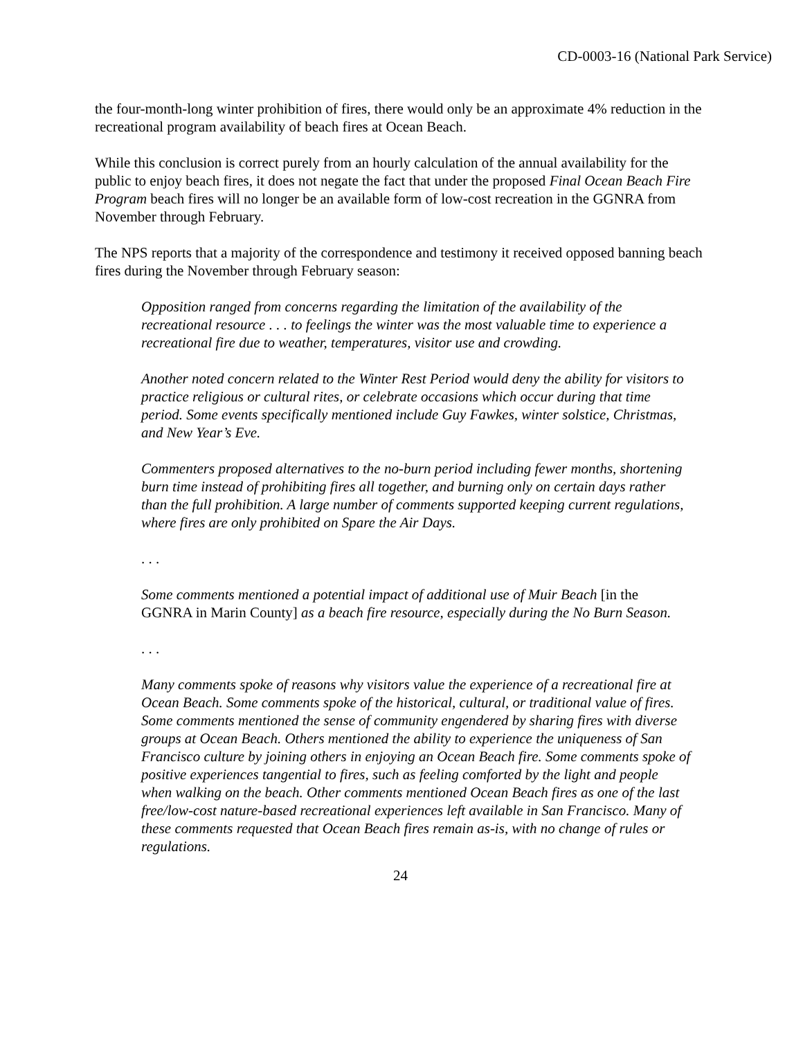CD-0003-16 (National Park Service)
the four-month-long winter prohibition of fires, there would only be an approximate 4% reduction in the recreational program availability of beach fires at Ocean Beach.
While this conclusion is correct purely from an hourly calculation of the annual availability for the public to enjoy beach fires, it does not negate the fact that under the proposed Final Ocean Beach Fire Program beach fires will no longer be an available form of low-cost recreation in the GGNRA from November through February.
The NPS reports that a majority of the correspondence and testimony it received opposed banning beach fires during the November through February season:
Opposition ranged from concerns regarding the limitation of the availability of the recreational resource . . . to feelings the winter was the most valuable time to experience a recreational fire due to weather, temperatures, visitor use and crowding.
Another noted concern related to the Winter Rest Period would deny the ability for visitors to practice religious or cultural rites, or celebrate occasions which occur during that time period. Some events specifically mentioned include Guy Fawkes, winter solstice, Christmas, and New Year’s Eve.
Commenters proposed alternatives to the no-burn period including fewer months, shortening burn time instead of prohibiting fires all together, and burning only on certain days rather than the full prohibition. A large number of comments supported keeping current regulations, where fires are only prohibited on Spare the Air Days.
. . .
Some comments mentioned a potential impact of additional use of Muir Beach [in the GGNRA in Marin County] as a beach fire resource, especially during the No Burn Season.
. . .
Many comments spoke of reasons why visitors value the experience of a recreational fire at Ocean Beach. Some comments spoke of the historical, cultural, or traditional value of fires. Some comments mentioned the sense of community engendered by sharing fires with diverse groups at Ocean Beach. Others mentioned the ability to experience the uniqueness of San Francisco culture by joining others in enjoying an Ocean Beach fire. Some comments spoke of positive experiences tangential to fires, such as feeling comforted by the light and people when walking on the beach. Other comments mentioned Ocean Beach fires as one of the last free/low-cost nature-based recreational experiences left available in San Francisco. Many of these comments requested that Ocean Beach fires remain as-is, with no change of rules or regulations.
24